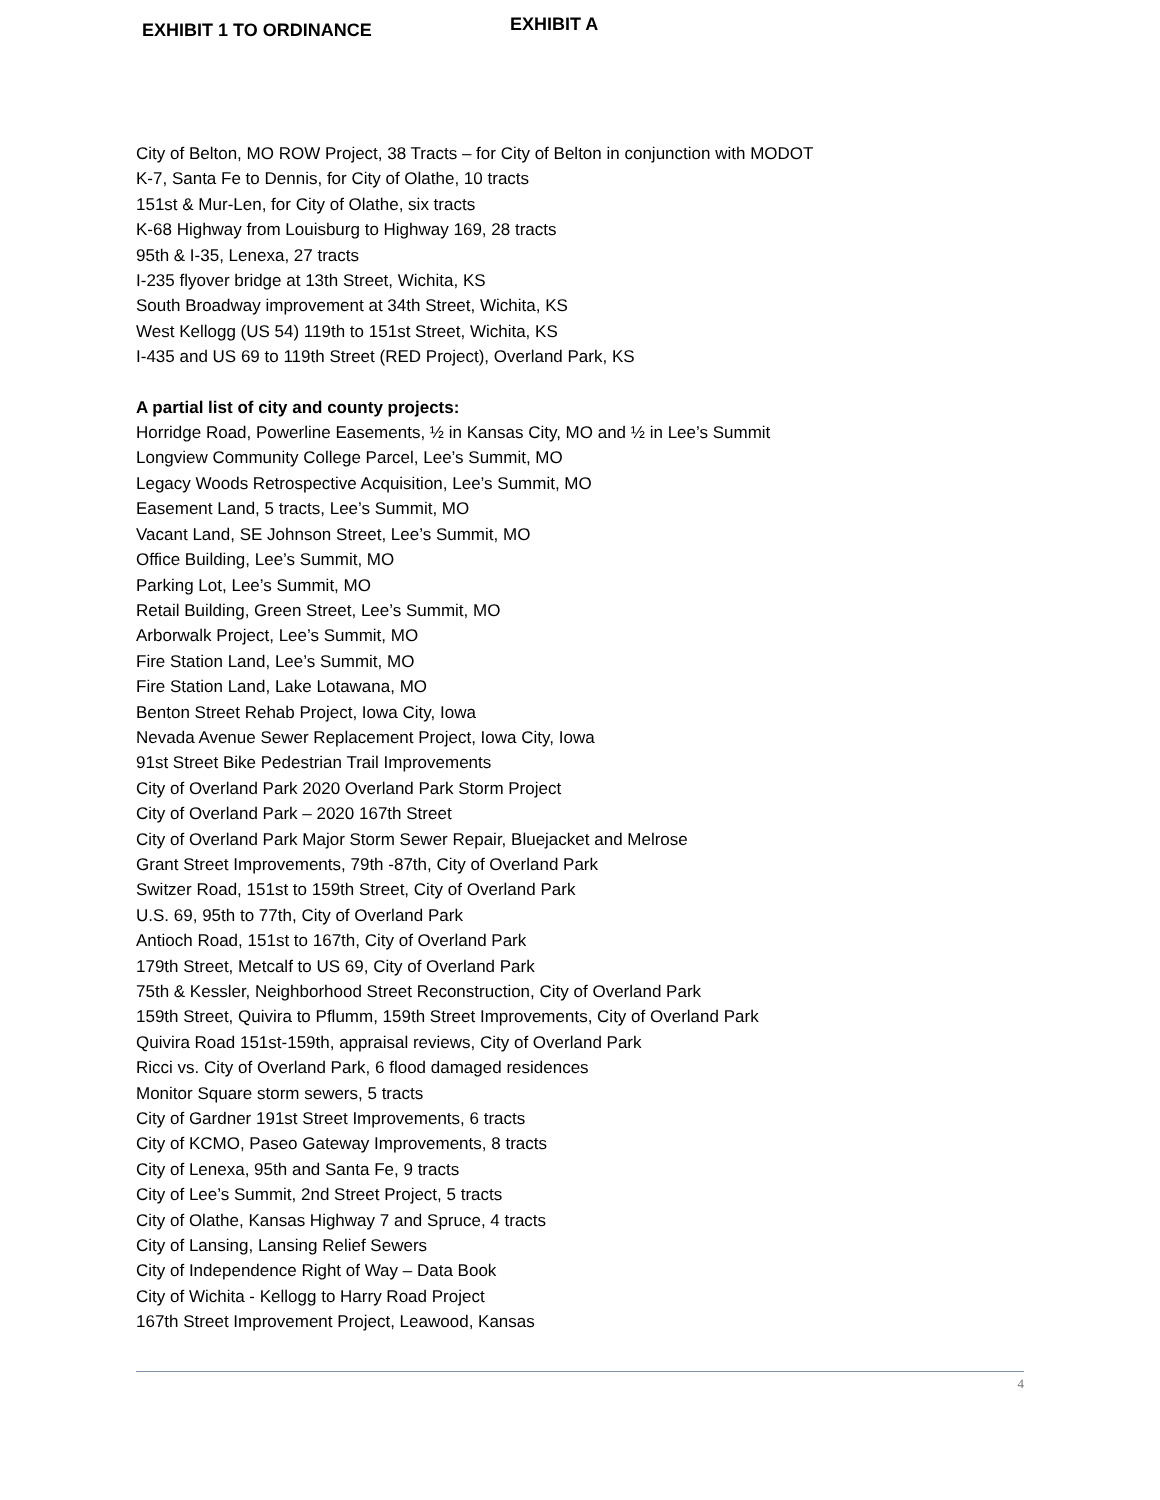EXHIBIT 1 TO ORDINANCE
EXHIBIT A
City of Belton, MO ROW Project, 38 Tracts – for City of Belton in conjunction with MODOT
K-7, Santa Fe to Dennis, for City of Olathe, 10 tracts
151st & Mur-Len, for City of Olathe, six tracts
K-68 Highway from Louisburg to Highway 169, 28 tracts
95th & I-35, Lenexa, 27 tracts
I-235 flyover bridge at 13th Street, Wichita, KS
South Broadway improvement at 34th Street, Wichita, KS
West Kellogg (US 54) 119th to 151st Street, Wichita, KS
I-435 and US 69 to 119th Street (RED Project), Overland Park, KS
A partial list of city and county projects:
Horridge Road, Powerline Easements, ½ in Kansas City, MO and ½ in Lee’s Summit
Longview Community College Parcel, Lee’s Summit, MO
Legacy Woods Retrospective Acquisition, Lee’s Summit, MO
Easement Land, 5 tracts, Lee’s Summit, MO
Vacant Land, SE Johnson Street, Lee’s Summit, MO
Office Building, Lee’s Summit, MO
Parking Lot, Lee’s Summit, MO
Retail Building, Green Street, Lee’s Summit, MO
Arborwalk Project, Lee’s Summit, MO
Fire Station Land, Lee’s Summit, MO
Fire Station Land, Lake Lotawana, MO
Benton Street Rehab Project, Iowa City, Iowa
Nevada Avenue Sewer Replacement Project, Iowa City, Iowa
91st Street Bike Pedestrian Trail Improvements
City of Overland Park 2020 Overland Park Storm Project
City of Overland Park – 2020 167th Street
City of Overland Park Major Storm Sewer Repair, Bluejacket and Melrose
Grant Street Improvements, 79th -87th, City of Overland Park
Switzer Road, 151st to 159th Street, City of Overland Park
U.S. 69, 95th to 77th, City of Overland Park
Antioch Road, 151st to 167th, City of Overland Park
179th Street, Metcalf to US 69, City of Overland Park
75th & Kessler, Neighborhood Street Reconstruction, City of Overland Park
159th Street, Quivira to Pflumm, 159th Street Improvements, City of Overland Park
Quivira Road 151st-159th, appraisal reviews, City of Overland Park
Ricci vs. City of Overland Park, 6 flood damaged residences
Monitor Square storm sewers, 5 tracts
City of Gardner 191st Street Improvements, 6 tracts
City of KCMO, Paseo Gateway Improvements, 8 tracts
City of Lenexa, 95th and Santa Fe, 9 tracts
City of Lee’s Summit, 2nd Street Project, 5 tracts
City of Olathe, Kansas Highway 7 and Spruce, 4 tracts
City of Lansing, Lansing Relief Sewers
City of Independence Right of Way – Data Book
City of Wichita - Kellogg to Harry Road Project
167th Street Improvement Project, Leawood, Kansas
4